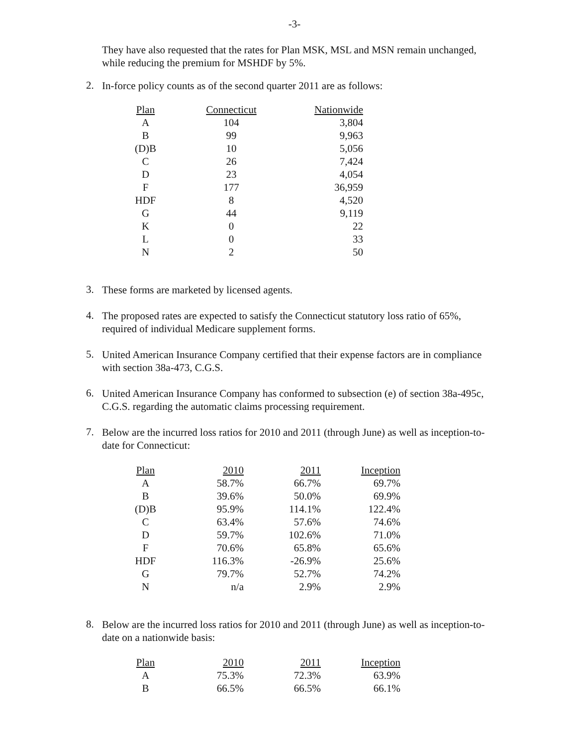-3-
They have also requested that the rates for Plan MSK, MSL and MSN remain unchanged, while reducing the premium for MSHDF by 5%.
2.
In-force policy counts as of the second quarter 2011 are as follows:
| Plan | Connecticut | Nationwide |
| --- | --- | --- |
| A | 104 | 3,804 |
| B | 99 | 9,963 |
| (D)B | 10 | 5,056 |
| C | 26 | 7,424 |
| D | 23 | 4,054 |
| F | 177 | 36,959 |
| HDF | 8 | 4,520 |
| G | 44 | 9,119 |
| K | 0 | 22 |
| L | 0 | 33 |
| N | 2 | 50 |
3.
These forms are marketed by licensed agents.
4.
The proposed rates are expected to satisfy the Connecticut statutory loss ratio of 65%, required of individual Medicare supplement forms.
5.
United American Insurance Company certified that their expense factors are in compliance with section 38a-473, C.G.S.
6.
United American Insurance Company has conformed to subsection (e) of section 38a-495c, C.G.S. regarding the automatic claims processing requirement.
7.
Below are the incurred loss ratios for 2010 and 2011 (through June) as well as inception-to-date for Connecticut:
| Plan | 2010 | 2011 | Inception |
| --- | --- | --- | --- |
| A | 58.7% | 66.7% | 69.7% |
| B | 39.6% | 50.0% | 69.9% |
| (D)B | 95.9% | 114.1% | 122.4% |
| C | 63.4% | 57.6% | 74.6% |
| D | 59.7% | 102.6% | 71.0% |
| F | 70.6% | 65.8% | 65.6% |
| HDF | 116.3% | -26.9% | 25.6% |
| G | 79.7% | 52.7% | 74.2% |
| N | n/a | 2.9% | 2.9% |
8.
Below are the incurred loss ratios for 2010 and 2011 (through June) as well as inception-to-date on a nationwide basis:
| Plan | 2010 | 2011 | Inception |
| --- | --- | --- | --- |
| A | 75.3% | 72.3% | 63.9% |
| B | 66.5% | 66.5% | 66.1% |